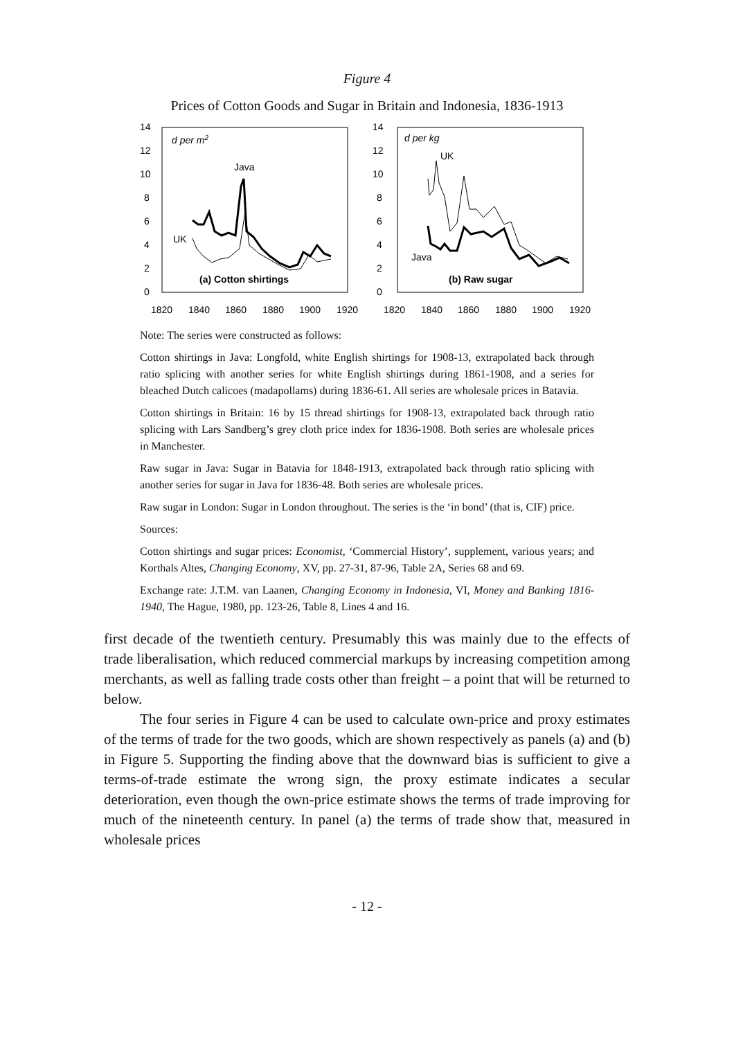Figure 4
Prices of Cotton Goods and Sugar in Britain and Indonesia, 1836-1913
14
12
10
8
6
4
2
0
1820
1840
1860
1880
1900
1920
d per m2
Java
UK
(a) Cotton shirtings
14
12
10
8
6
4
2
0
1820
1840
1860
1880
1900
1920
d per kg
UK
Java
(b) Raw sugar
Note: The series were constructed as follows:
Cotton shirtings in Java: Longfold, white English shirtings for 1908-13, extrapolated back through ratio splicing with another series for white English shirtings during 1861-1908, and a series for bleached Dutch calicoes (madapollams) during 1836-61. All series are wholesale prices in Batavia.
Cotton shirtings in Britain: 16 by 15 thread shirtings for 1908-13, extrapolated back through ratio splicing with Lars Sandberg’s grey cloth price index for 1836-1908. Both series are wholesale prices in Manchester.
Raw sugar in Java: Sugar in Batavia for 1848-1913, extrapolated back through ratio splicing with another series for sugar in Java for 1836-48. Both series are wholesale prices.
Raw sugar in London: Sugar in London throughout. The series is the ‘in bond’ (that is, CIF) price.
Sources:
Cotton shirtings and sugar prices: Economist, ‘Commercial History’, supplement, various years; and Korthals Altes, Changing Economy, XV, pp. 27-31, 87-96, Table 2A, Series 68 and 69.
Exchange rate: J.T.M. van Laanen, Changing Economy in Indonesia, VI, Money and Banking 1816-1940, The Hague, 1980, pp. 123-26, Table 8, Lines 4 and 16.
first decade of the twentieth century. Presumably this was mainly due to the effects of trade liberalisation, which reduced commercial markups by increasing competition among merchants, as well as falling trade costs other than freight – a point that will be returned to below.
The four series in Figure 4 can be used to calculate own-price and proxy estimates of the terms of trade for the two goods, which are shown respectively as panels (a) and (b) in Figure 5. Supporting the finding above that the downward bias is sufficient to give a terms-of-trade estimate the wrong sign, the proxy estimate indicates a secular deterioration, even though the own-price estimate shows the terms of trade improving for much of the nineteenth century. In panel (a) the terms of trade show that, measured in wholesale prices
- 12 -